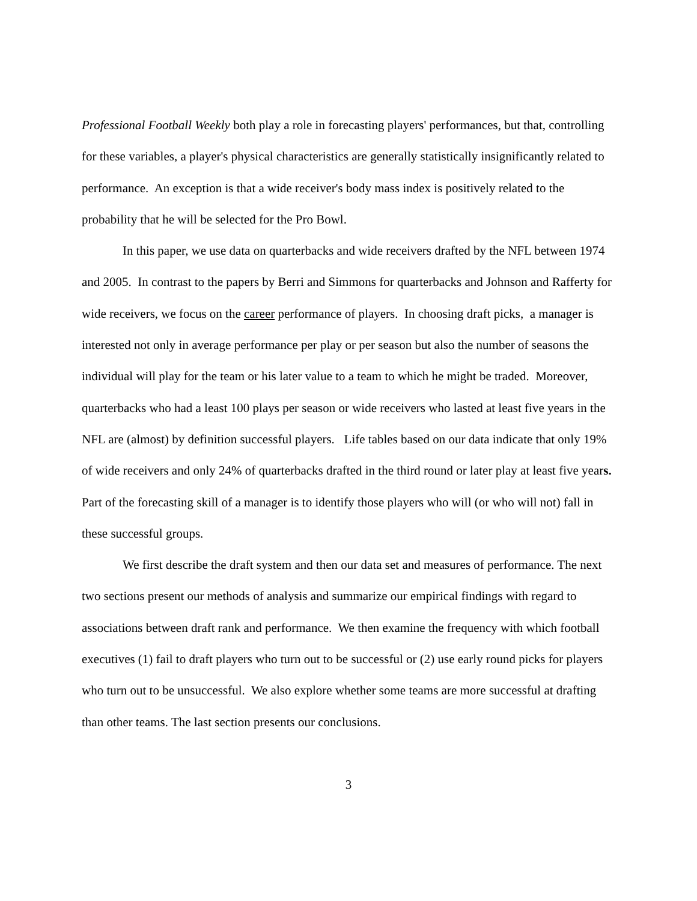Professional Football Weekly both play a role in forecasting players' performances, but that, controlling for these variables, a player's physical characteristics are generally statistically insignificantly related to performance. An exception is that a wide receiver's body mass index is positively related to the probability that he will be selected for the Pro Bowl.
In this paper, we use data on quarterbacks and wide receivers drafted by the NFL between 1974 and 2005. In contrast to the papers by Berri and Simmons for quarterbacks and Johnson and Rafferty for wide receivers, we focus on the career performance of players. In choosing draft picks, a manager is interested not only in average performance per play or per season but also the number of seasons the individual will play for the team or his later value to a team to which he might be traded. Moreover, quarterbacks who had a least 100 plays per season or wide receivers who lasted at least five years in the NFL are (almost) by definition successful players. Life tables based on our data indicate that only 19% of wide receivers and only 24% of quarterbacks drafted in the third round or later play at least five years. Part of the forecasting skill of a manager is to identify those players who will (or who will not) fall in these successful groups.
We first describe the draft system and then our data set and measures of performance. The next two sections present our methods of analysis and summarize our empirical findings with regard to associations between draft rank and performance. We then examine the frequency with which football executives (1) fail to draft players who turn out to be successful or (2) use early round picks for players who turn out to be unsuccessful. We also explore whether some teams are more successful at drafting than other teams. The last section presents our conclusions.
3